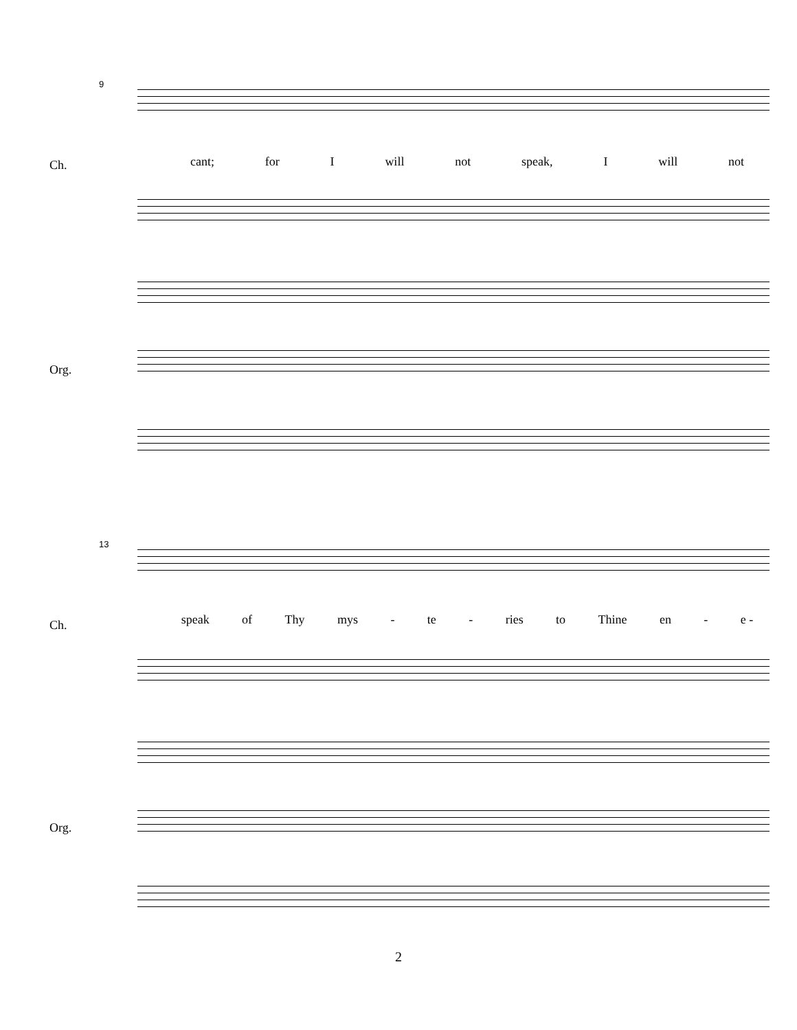9
Ch. cant; for I will not speak, I will not
Org.
13
Ch. speak of Thy mys - te - ries to Thine en - e -
Org.
2